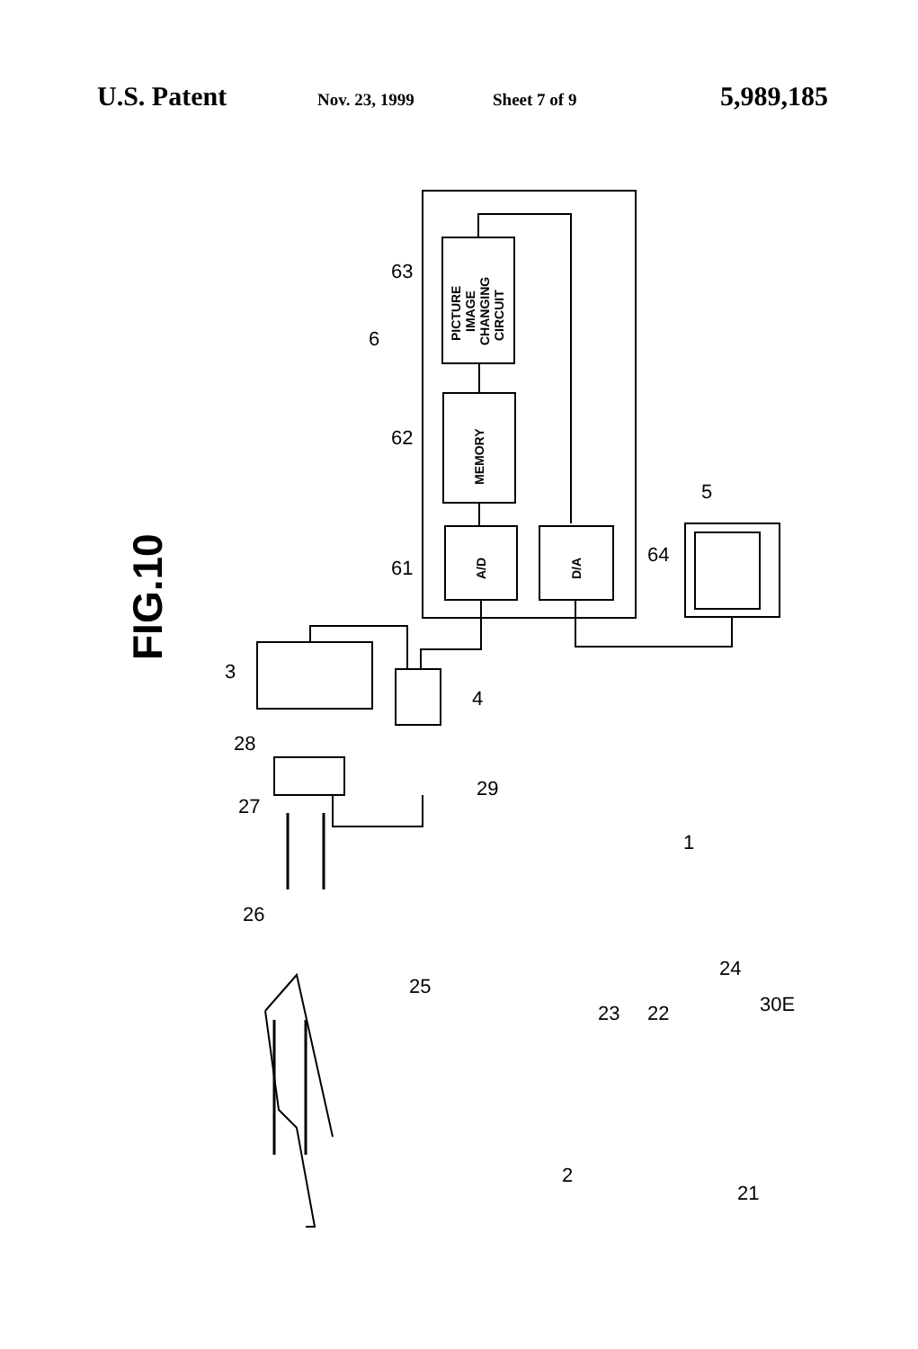U.S. Patent Nov. 23, 1999 Sheet 7 of 9 5,989,185
FIG.10
PICTURE
IMAGE
CHANGING
CIRCUIT
MEMORY
A/D
D/A
63
6
62
61
64
5
3
4
28
27
29
1
26
25
23
22
24
30E
2
21